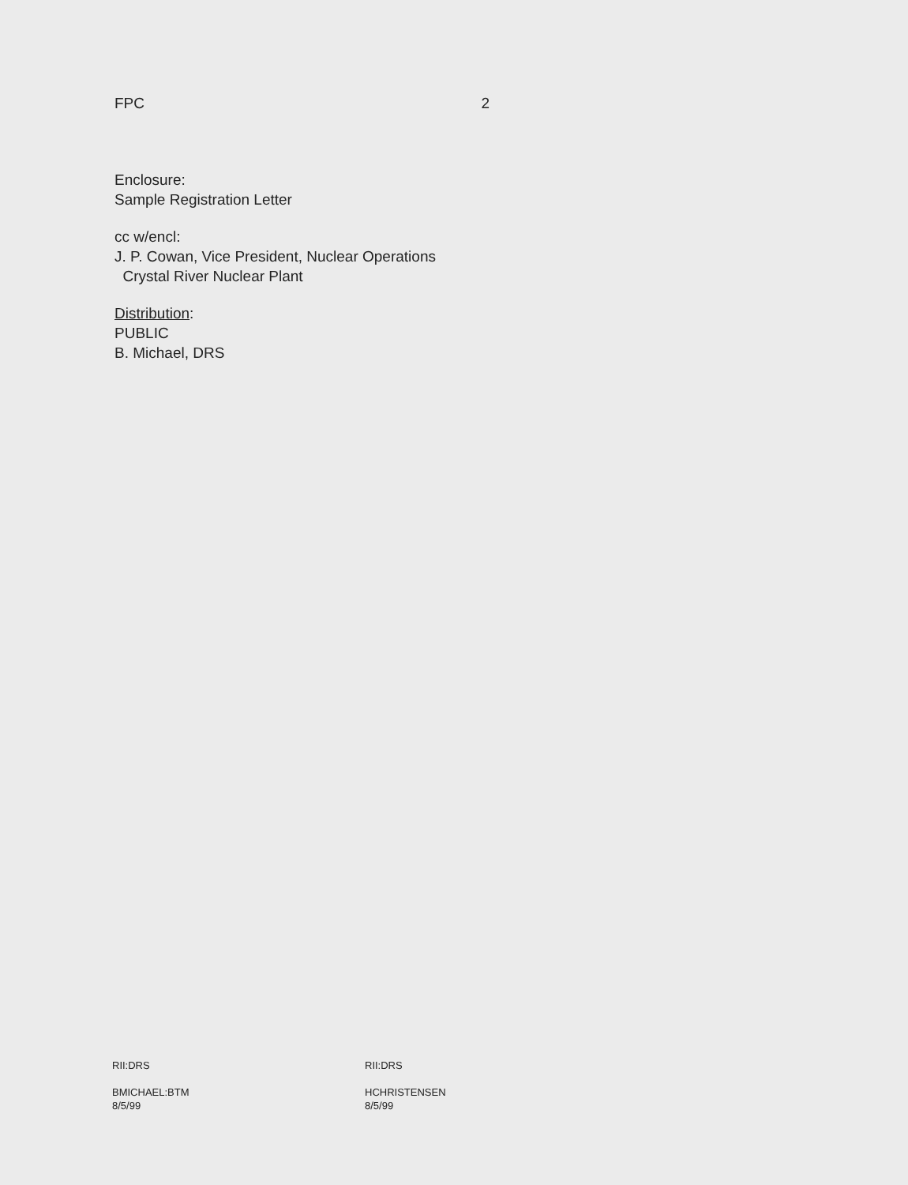FPC 2
Enclosure:
Sample Registration Letter
cc w/encl:
J. P. Cowan, Vice President, Nuclear Operations
Crystal River Nuclear Plant
Distribution:
PUBLIC
B. Michael, DRS
RII:DRS
BMICHAEL:BTM
8/5/99
RII:DRS
HCHRISTENSEN
8/5/99